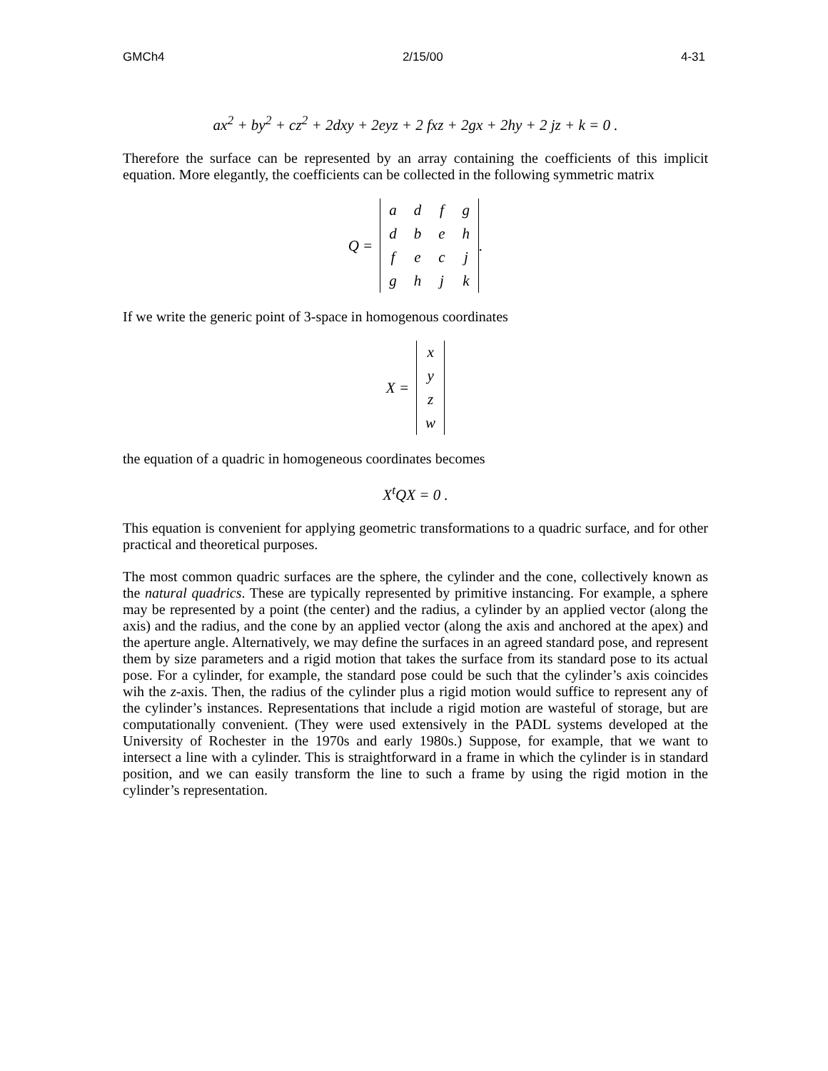GMCh4 2/15/00 4-31
ax<sup>2</sup> + by<sup>2</sup> + cz<sup>2</sup> + 2dxy + 2eyz + 2 fxz + 2gx + 2hy + 2 jz + k = 0 .
Therefore the surface can be represented by an array containing the coefficients of this implicit equation. More elegantly, the coefficients can be collected in the following symmetric matrix
Q =
| a | d | f | g |
| d | b | e | h |
| f | e | c | j |
| g | h | j | k |
.
If we write the generic point of 3-space in homogenous coordinates
X =
| x |
| y |
| z |
| w |
the equation of a quadric in homogeneous coordinates becomes
X<sup>t</sup>QX = 0 .
This equation is convenient for applying geometric transformations to a quadric surface, and for other practical and theoretical purposes.
The most common quadric surfaces are the sphere, the cylinder and the cone, collectively known as the natural quadrics. These are typically represented by primitive instancing. For example, a sphere may be represented by a point (the center) and the radius, a cylinder by an applied vector (along the axis) and the radius, and the cone by an applied vector (along the axis and anchored at the apex) and the aperture angle. Alternatively, we may define the surfaces in an agreed standard pose, and represent them by size parameters and a rigid motion that takes the surface from its standard pose to its actual pose. For a cylinder, for example, the standard pose could be such that the cylinder’s axis coincides wih the z-axis. Then, the radius of the cylinder plus a rigid motion would suffice to represent any of the cylinder’s instances. Representations that include a rigid motion are wasteful of storage, but are computationally convenient. (They were used extensively in the PADL systems developed at the University of Rochester in the 1970s and early 1980s.) Suppose, for example, that we want to intersect a line with a cylinder. This is straightforward in a frame in which the cylinder is in standard position, and we can easily transform the line to such a frame by using the rigid motion in the cylinder’s representation.